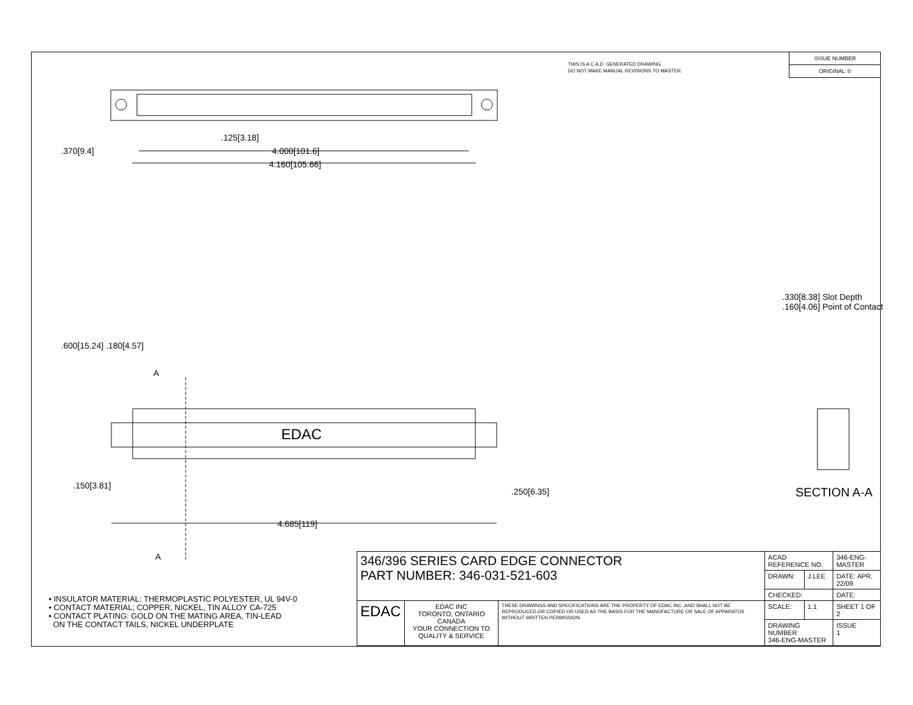THIS IS A C.A.D. GENERATED DRAWING
DO NOT MAKE MANUAL REVISIONS TO MASTER.
ISSUE NUMBER
ORIGINAL ①
.125[3.18]
4.000[101.6]
4.160[105.66]
.370[9.4]
.600[15.24] .180[4.57]
A
A
.150[3.81]
.250[6.35]
4.685[119]
.330[8.38] Slot Depth
.160[4.06] Point of Contact
EDAC
SECTION A-A
• INSULATOR MATERIAL: THERMOPLASTIC POLYESTER, UL 94V-0
• CONTACT MATERIAL; COPPER, NICKEL, TIN ALLOY CA-725
• CONTACT PLATING: GOLD ON THE MATING AREA, TIN-LEAD
ON THE CONTACT TAILS, NICKEL UNDERPLATE
| 346/396 SERIES CARD EDGE CONNECTOR PART NUMBER: 346-031-521-603 | | | ACAD REFERENCE NO. | | 346-ENG-MASTER | |
| | | | DRAWN: | J.LEE | DATE: APR. 22/09 | |
| | | | CHECKED: | | DATE: | |
| EDAC | EDAC INC TORONTO, ONTARIO CANADA YOUR CONNECTION TO QUALITY & SERVICE | THESE DRAWINGS AND SPECIFICATIONS ARE THE PROPERTY OF EDAC INC.,AND SHALL NOT BE REPRODUCED,OR COPIED OR USED AS THE BASIS FOR THE MANUFACTURE OR SALE OF APPARATUS WITHOUT WRITTEN PERMISSION. | SCALE: | 1:1 | SHEET 1 OF 2 | |
| | | | DRAWING NUMBER 346-ENG-MASTER | | | ISSUE 1 |